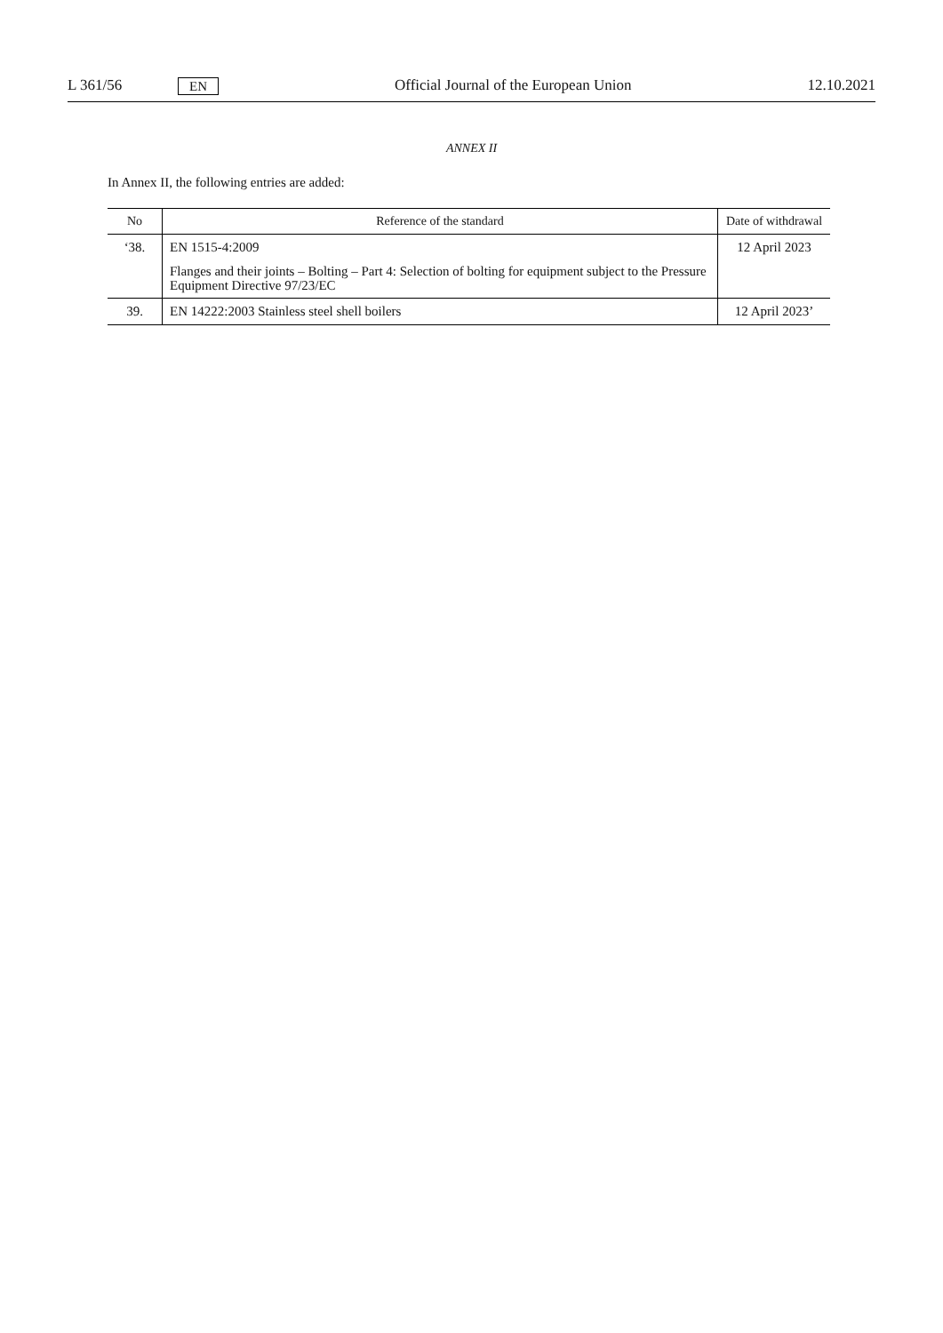L 361/56 EN Official Journal of the European Union 12.10.2021
ANNEX II
In Annex II, the following entries are added:
| No | Reference of the standard | Date of withdrawal |
| --- | --- | --- |
| ‘38. | EN 1515-4:2009 Flanges and their joints – Bolting – Part 4: Selection of bolting for equipment subject to the Pressure Equipment Directive 97/23/EC | 12 April 2023 |
| 39. | EN 14222:2003 Stainless steel shell boilers | 12 April 2023’ |